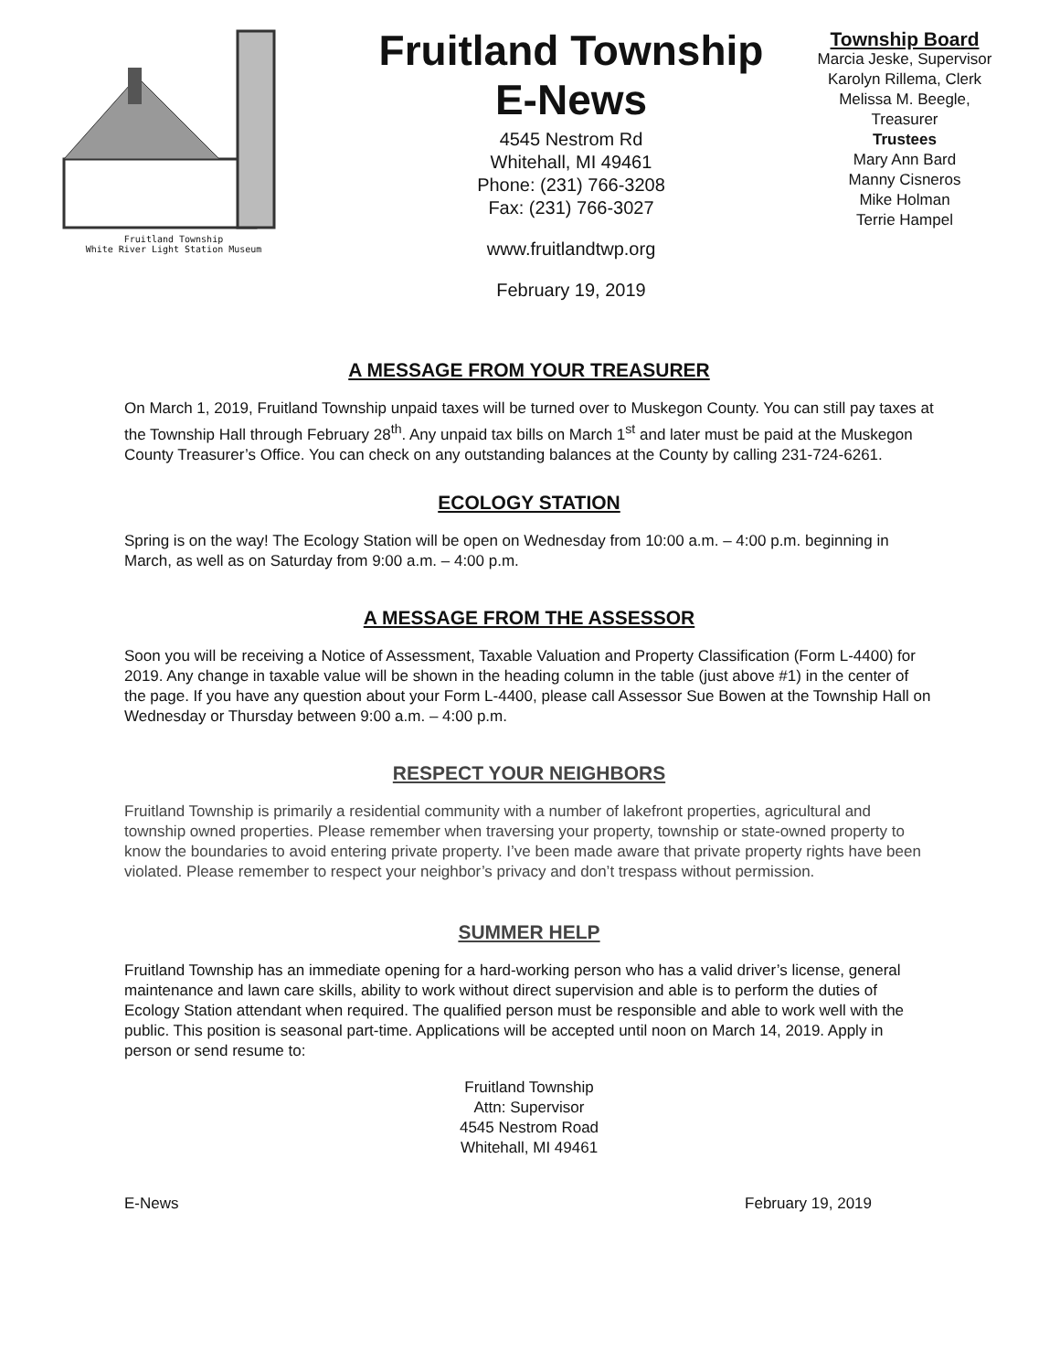Fruitland Township
White River Light Station Museum
Fruitland Township
E-News
4545 Nestrom Rd
Whitehall, MI 49461
Phone: (231) 766-3208
Fax: (231) 766-3027
www.fruitlandtwp.org
February 19, 2019
Township Board
Marcia Jeske, Supervisor
Karolyn Rillema, Clerk
Melissa M. Beegle,
Treasurer
Trustees
Mary Ann Bard
Manny Cisneros
Mike Holman
Terrie Hampel
A MESSAGE FROM YOUR TREASURER
On March 1, 2019, Fruitland Township unpaid taxes will be turned over to Muskegon County. You can still pay taxes at the Township Hall through February 28<sup>th</sup>. Any unpaid tax bills on March 1<sup>st</sup> and later must be paid at the Muskegon County Treasurer’s Office. You can check on any outstanding balances at the County by calling 231-724-6261.
ECOLOGY STATION
Spring is on the way! The Ecology Station will be open on Wednesday from 10:00 a.m. – 4:00 p.m. beginning in March, as well as on Saturday from 9:00 a.m. – 4:00 p.m.
A MESSAGE FROM THE ASSESSOR
Soon you will be receiving a Notice of Assessment, Taxable Valuation and Property Classification (Form L-4400) for 2019. Any change in taxable value will be shown in the heading column in the table (just above #1) in the center of the page. If you have any question about your Form L-4400, please call Assessor Sue Bowen at the Township Hall on Wednesday or Thursday between 9:00 a.m. – 4:00 p.m.
RESPECT YOUR NEIGHBORS
Fruitland Township is primarily a residential community with a number of lakefront properties, agricultural and township owned properties. Please remember when traversing your property, township or state-owned property to know the boundaries to avoid entering private property. I’ve been made aware that private property rights have been violated. Please remember to respect your neighbor’s privacy and don’t trespass without permission.
SUMMER HELP
Fruitland Township has an immediate opening for a hard-working person who has a valid driver’s license, general maintenance and lawn care skills, ability to work without direct supervision and able is to perform the duties of Ecology Station attendant when required. The qualified person must be responsible and able to work well with the public. This position is seasonal part-time. Applications will be accepted until noon on March 14, 2019. Apply in person or send resume to:
Fruitland Township
Attn: Supervisor
4545 Nestrom Road
Whitehall, MI 49461
E-News February 19, 2019